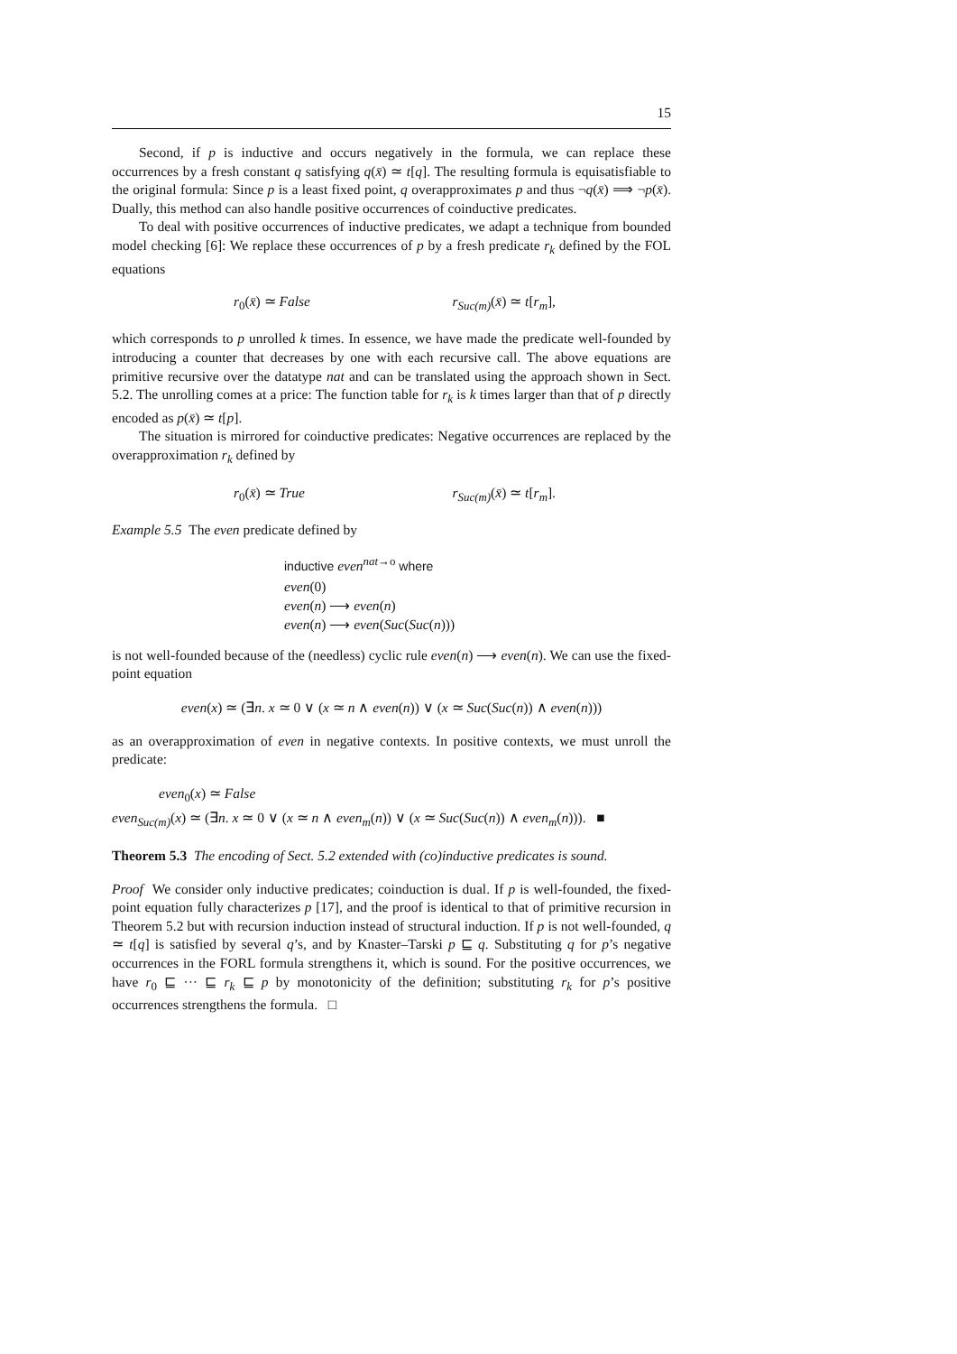15
Second, if p is inductive and occurs negatively in the formula, we can replace these occurrences by a fresh constant q satisfying q(x̄) ≃ t[q]. The resulting formula is equisatisfiable to the original formula: Since p is a least fixed point, q overapproximates p and thus ¬q(x̄) ⟹ ¬p(x̄). Dually, this method can also handle positive occurrences of coinductive predicates.
To deal with positive occurrences of inductive predicates, we adapt a technique from bounded model checking [6]: We replace these occurrences of p by a fresh predicate r<sub>k</sub> defined by the FOL equations
r<sub>0</sub>(x̄) ≃ False r<sub>Suc(m)</sub>(x̄) ≃ t[r<sub>m</sub>],
which corresponds to p unrolled k times. In essence, we have made the predicate well-founded by introducing a counter that decreases by one with each recursive call. The above equations are primitive recursive over the datatype nat and can be translated using the approach shown in Sect. 5.2. The unrolling comes at a price: The function table for r<sub>k</sub> is k times larger than that of p directly encoded as p(x̄) ≃ t[p].
The situation is mirrored for coinductive predicates: Negative occurrences are replaced by the overapproximation r<sub>k</sub> defined by
r<sub>0</sub>(x̄) ≃ True r<sub>Suc(m)</sub>(x̄) ≃ t[r<sub>m</sub>].
Example 5.5 The even predicate defined by
inductive even<sup>nat→o</sup> where
even(0)
even(n) ⟶ even(n)
even(n) ⟶ even(Suc(Suc(n)))
is not well-founded because of the (needless) cyclic rule even(n) ⟶ even(n). We can use the fixed-point equation
even(x) ≃ (∃n. x ≃ 0 ∨ (x ≃ n ∧ even(n)) ∨ (x ≃ Suc(Suc(n)) ∧ even(n)))
as an overapproximation of even in negative contexts. In positive contexts, we must unroll the predicate:
even<sub>0</sub>(x) ≃ False
even<sub>Suc(m)</sub>(x) ≃ (∃n. x ≃ 0 ∨ (x ≃ n ∧ even<sub>m</sub>(n)) ∨ (x ≃ Suc(Suc(n)) ∧ even<sub>m</sub>(n))). ■
Theorem 5.3 The encoding of Sect. 5.2 extended with (co)inductive predicates is sound.
Proof We consider only inductive predicates; coinduction is dual. If p is well-founded, the fixed-point equation fully characterizes p [17], and the proof is identical to that of primitive recursion in Theorem 5.2 but with recursion induction instead of structural induction. If p is not well-founded, q ≃ t[q] is satisfied by several q’s, and by Knaster–Tarski p ⊑ q. Substituting q for p’s negative occurrences in the FORL formula strengthens it, which is sound. For the positive occurrences, we have r<sub>0</sub> ⊑ ··· ⊑ r<sub>k</sub> ⊑ p by monotonicity of the definition; substituting r<sub>k</sub> for p’s positive occurrences strengthens the formula. □